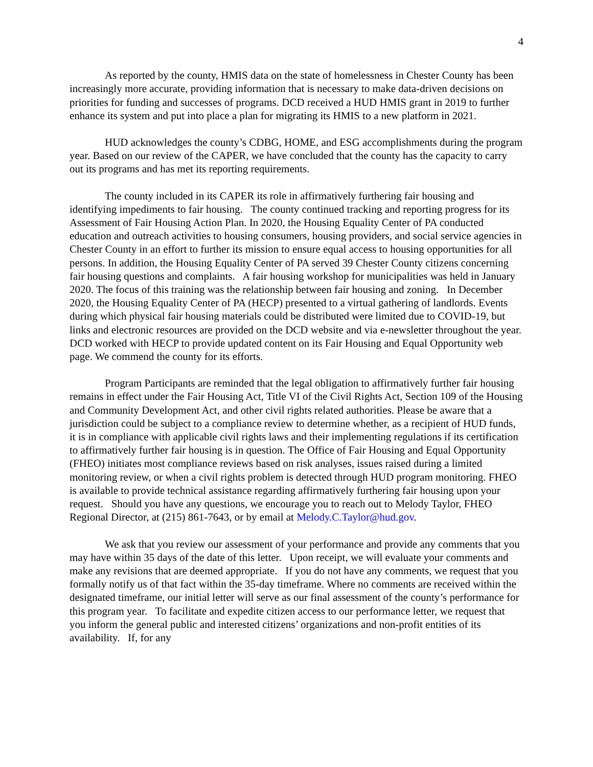4
As reported by the county, HMIS data on the state of homelessness in Chester County has been increasingly more accurate, providing information that is necessary to make data-driven decisions on priorities for funding and successes of programs. DCD received a HUD HMIS grant in 2019 to further enhance its system and put into place a plan for migrating its HMIS to a new platform in 2021.
HUD acknowledges the county’s CDBG, HOME, and ESG accomplishments during the program year. Based on our review of the CAPER, we have concluded that the county has the capacity to carry out its programs and has met its reporting requirements.
The county included in its CAPER its role in affirmatively furthering fair housing and identifying impediments to fair housing. The county continued tracking and reporting progress for its Assessment of Fair Housing Action Plan. In 2020, the Housing Equality Center of PA conducted education and outreach activities to housing consumers, housing providers, and social service agencies in Chester County in an effort to further its mission to ensure equal access to housing opportunities for all persons. In addition, the Housing Equality Center of PA served 39 Chester County citizens concerning fair housing questions and complaints. A fair housing workshop for municipalities was held in January 2020. The focus of this training was the relationship between fair housing and zoning. In December 2020, the Housing Equality Center of PA (HECP) presented to a virtual gathering of landlords. Events during which physical fair housing materials could be distributed were limited due to COVID-19, but links and electronic resources are provided on the DCD website and via e-newsletter throughout the year. DCD worked with HECP to provide updated content on its Fair Housing and Equal Opportunity web page. We commend the county for its efforts.
Program Participants are reminded that the legal obligation to affirmatively further fair housing remains in effect under the Fair Housing Act, Title VI of the Civil Rights Act, Section 109 of the Housing and Community Development Act, and other civil rights related authorities. Please be aware that a jurisdiction could be subject to a compliance review to determine whether, as a recipient of HUD funds, it is in compliance with applicable civil rights laws and their implementing regulations if its certification to affirmatively further fair housing is in question. The Office of Fair Housing and Equal Opportunity (FHEO) initiates most compliance reviews based on risk analyses, issues raised during a limited monitoring review, or when a civil rights problem is detected through HUD program monitoring. FHEO is available to provide technical assistance regarding affirmatively furthering fair housing upon your request. Should you have any questions, we encourage you to reach out to Melody Taylor, FHEO Regional Director, at (215) 861-7643, or by email at Melody.C.Taylor@hud.gov.
We ask that you review our assessment of your performance and provide any comments that you may have within 35 days of the date of this letter. Upon receipt, we will evaluate your comments and make any revisions that are deemed appropriate. If you do not have any comments, we request that you formally notify us of that fact within the 35-day timeframe. Where no comments are received within the designated timeframe, our initial letter will serve as our final assessment of the county’s performance for this program year. To facilitate and expedite citizen access to our performance letter, we request that you inform the general public and interested citizens’ organizations and non-profit entities of its availability. If, for any